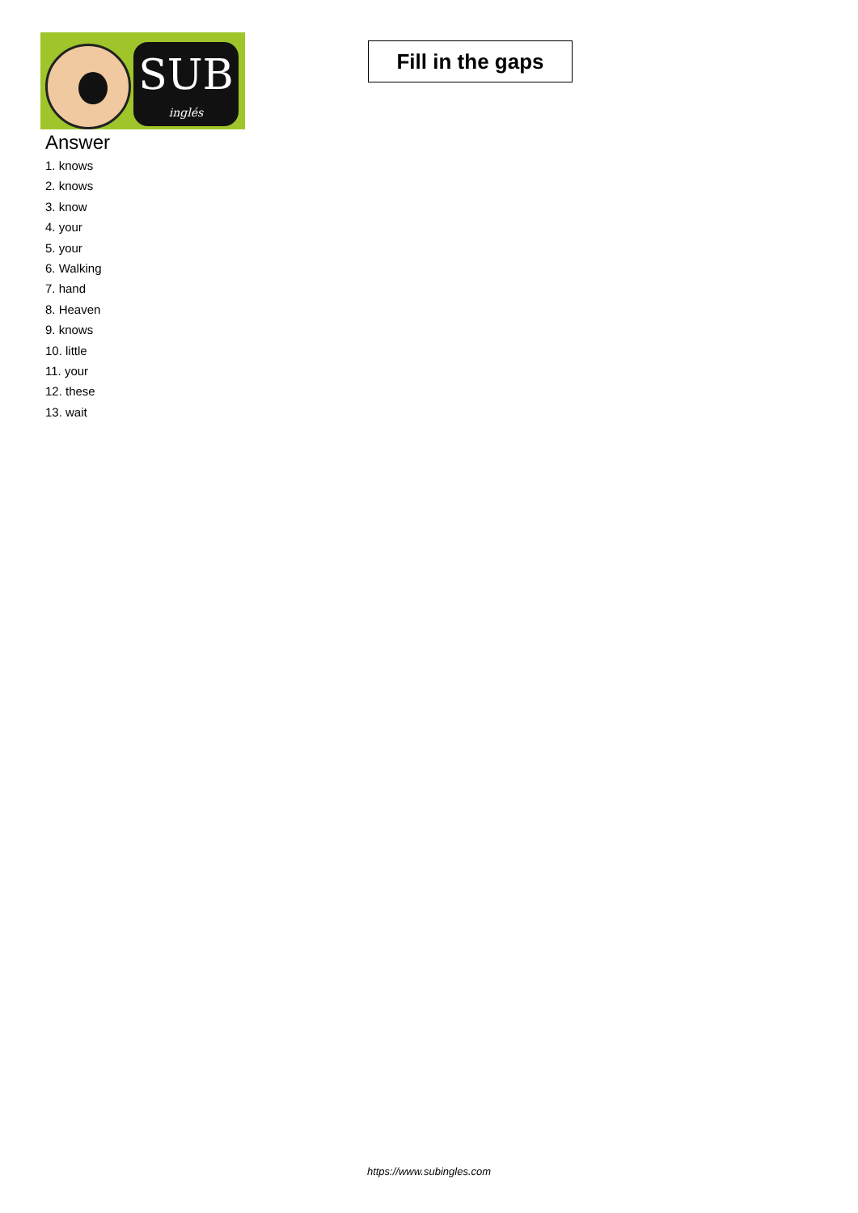SUB
inglés
Fill in the gaps
Answer
1. knows
2. knows
3. know
4. your
5. your
6. Walking
7. hand
8. Heaven
9. knows
10. little
11. your
12. these
13. wait
https://www.subingles.com